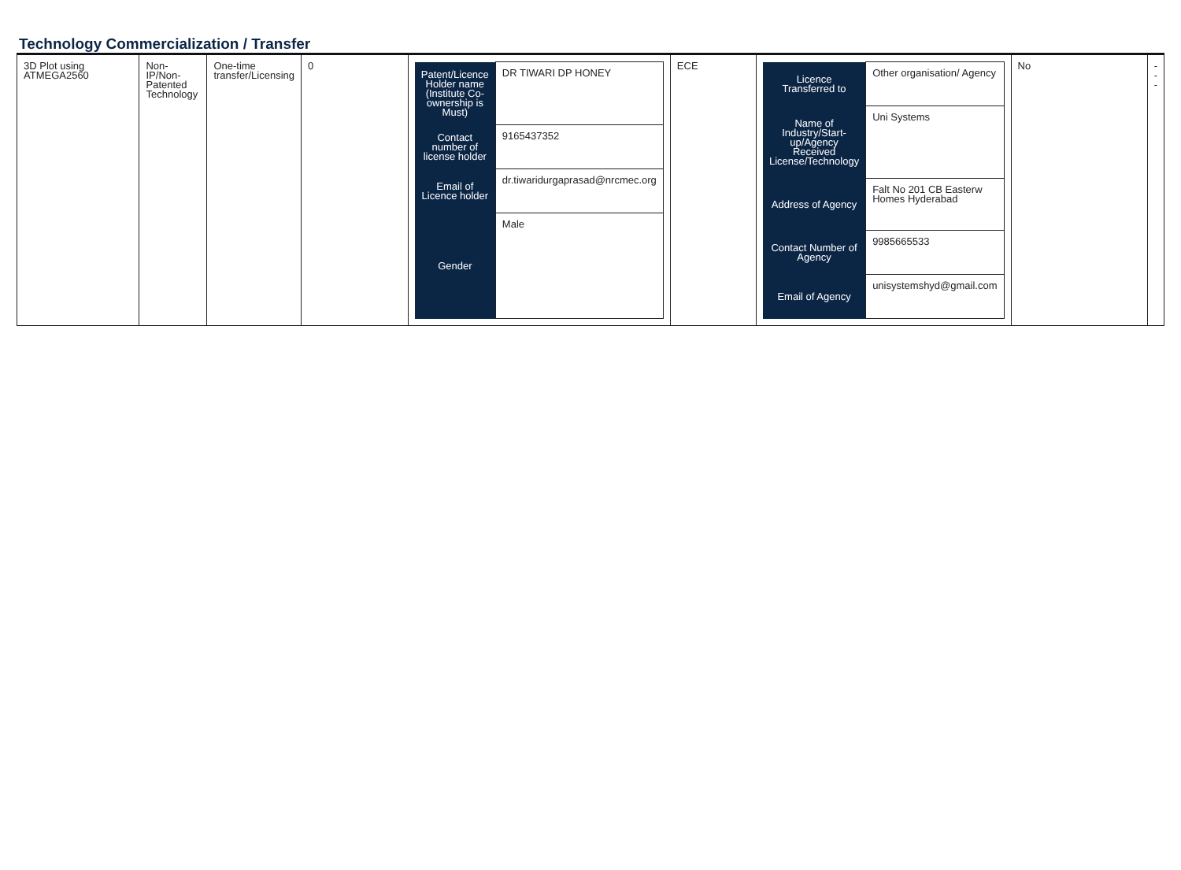Technology Commercialization / Transfer
| 3D Plot using ATMEGA2560 | Non-IP/Non-Patented Technology | One-time transfer/Licensing | 0 | / Patent/Licence Holder name (Institute Co-ownership is Must) / DR TIWARI DP HONEY / / Contact number of license holder / 9165437352 / / Email of Licence holder / dr.tiwaridurgaprasad@nrcmec.org / / Gender / Male / | ECE | / Licence Transferred to / Other organisation/ Agency / / Name of Industry/Start-up/Agency Received License/Technology / Uni Systems / / Address of Agency / Falt No 201 CB Easterw Homes Hyderabad / / Contact Number of Agency / 9985665533 / / Email of Agency / unisystemshyd@gmail.com / | No | --- |